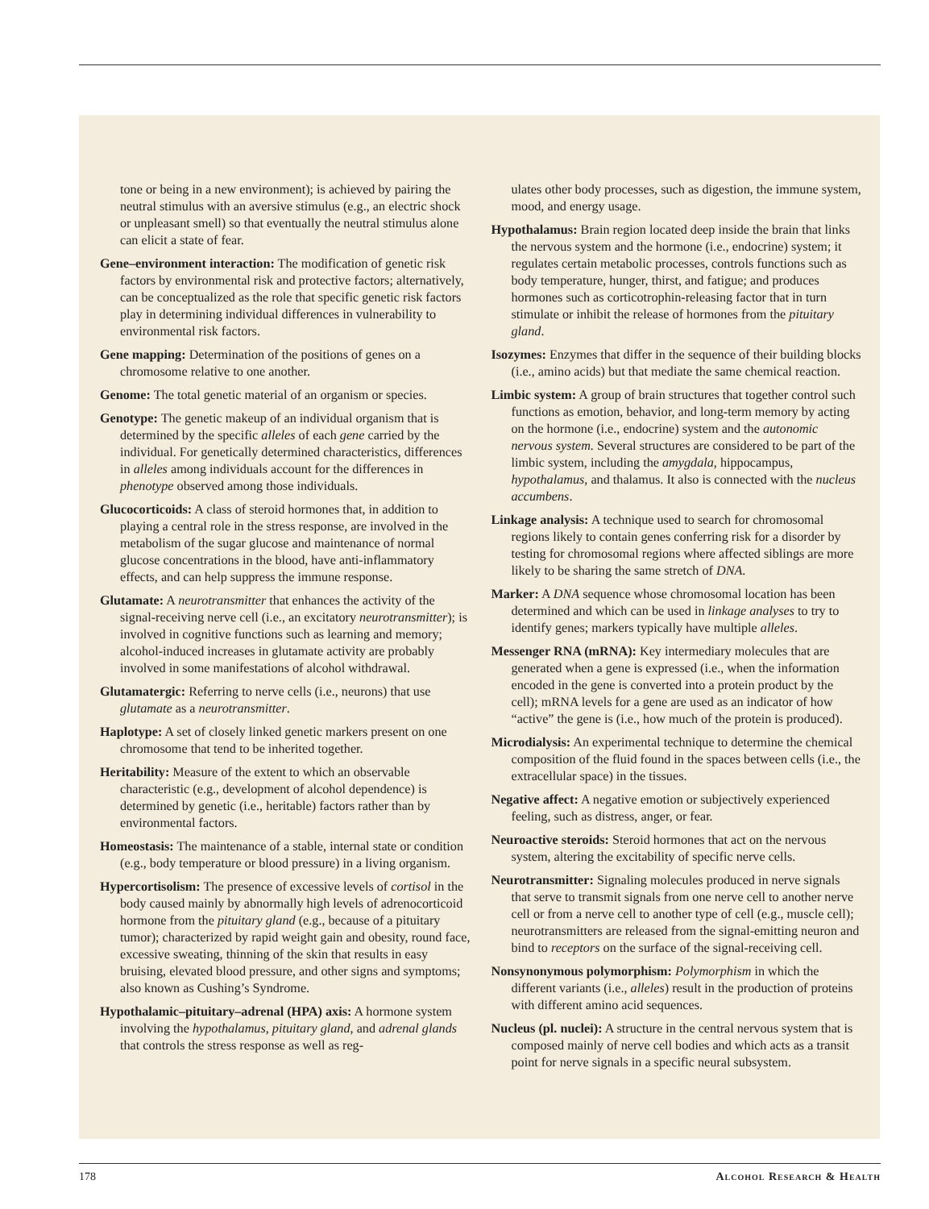tone or being in a new environment); is achieved by pairing the neutral stimulus with an aversive stimulus (e.g., an electric shock or unpleasant smell) so that eventually the neutral stimulus alone can elicit a state of fear.
Gene–environment interaction: The modification of genetic risk factors by environmental risk and protective factors; alternatively, can be conceptualized as the role that specific genetic risk factors play in determining individual differences in vulnerability to environmental risk factors.
Gene mapping: Determination of the positions of genes on a chromosome relative to one another.
Genome: The total genetic material of an organism or species.
Genotype: The genetic makeup of an individual organism that is determined by the specific alleles of each gene carried by the individual. For genetically determined characteristics, differences in alleles among individuals account for the differences in phenotype observed among those individuals.
Glucocorticoids: A class of steroid hormones that, in addition to playing a central role in the stress response, are involved in the metabolism of the sugar glucose and maintenance of normal glucose concentrations in the blood, have anti-inflammatory effects, and can help suppress the immune response.
Glutamate: A neurotransmitter that enhances the activity of the signal-receiving nerve cell (i.e., an excitatory neurotransmitter); is involved in cognitive functions such as learning and memory; alcohol-induced increases in glutamate activity are probably involved in some manifestations of alcohol withdrawal.
Glutamatergic: Referring to nerve cells (i.e., neurons) that use glutamate as a neurotransmitter.
Haplotype: A set of closely linked genetic markers present on one chromosome that tend to be inherited together.
Heritability: Measure of the extent to which an observable characteristic (e.g., development of alcohol dependence) is determined by genetic (i.e., heritable) factors rather than by environmental factors.
Homeostasis: The maintenance of a stable, internal state or condition (e.g., body temperature or blood pressure) in a living organism.
Hypercortisolism: The presence of excessive levels of cortisol in the body caused mainly by abnormally high levels of adrenocorticoid hormone from the pituitary gland (e.g., because of a pituitary tumor); characterized by rapid weight gain and obesity, round face, excessive sweating, thinning of the skin that results in easy bruising, elevated blood pressure, and other signs and symptoms; also known as Cushing’s Syndrome.
Hypothalamic–pituitary–adrenal (HPA) axis: A hormone system involving the hypothalamus, pituitary gland, and adrenal glands that controls the stress response as well as reg-
ulates other body processes, such as digestion, the immune system, mood, and energy usage.
Hypothalamus: Brain region located deep inside the brain that links the nervous system and the hormone (i.e., endocrine) system; it regulates certain metabolic processes, controls functions such as body temperature, hunger, thirst, and fatigue; and produces hormones such as corticotrophin-releasing factor that in turn stimulate or inhibit the release of hormones from the pituitary gland.
Isozymes: Enzymes that differ in the sequence of their building blocks (i.e., amino acids) but that mediate the same chemical reaction.
Limbic system: A group of brain structures that together control such functions as emotion, behavior, and long-term memory by acting on the hormone (i.e., endocrine) system and the autonomic nervous system. Several structures are considered to be part of the limbic system, including the amygdala, hippocampus, hypothalamus, and thalamus. It also is connected with the nucleus accumbens.
Linkage analysis: A technique used to search for chromosomal regions likely to contain genes conferring risk for a disorder by testing for chromosomal regions where affected siblings are more likely to be sharing the same stretch of DNA.
Marker: A DNA sequence whose chromosomal location has been determined and which can be used in linkage analyses to try to identify genes; markers typically have multiple alleles.
Messenger RNA (mRNA): Key intermediary molecules that are generated when a gene is expressed (i.e., when the information encoded in the gene is converted into a protein product by the cell); mRNA levels for a gene are used as an indicator of how “active” the gene is (i.e., how much of the protein is produced).
Microdialysis: An experimental technique to determine the chemical composition of the fluid found in the spaces between cells (i.e., the extracellular space) in the tissues.
Negative affect: A negative emotion or subjectively experienced feeling, such as distress, anger, or fear.
Neuroactive steroids: Steroid hormones that act on the nervous system, altering the excitability of specific nerve cells.
Neurotransmitter: Signaling molecules produced in nerve signals that serve to transmit signals from one nerve cell to another nerve cell or from a nerve cell to another type of cell (e.g., muscle cell); neurotransmitters are released from the signal-emitting neuron and bind to receptors on the surface of the signal-receiving cell.
Nonsynonymous polymorphism: Polymorphism in which the different variants (i.e., alleles) result in the production of proteins with different amino acid sequences.
Nucleus (pl. nuclei): A structure in the central nervous system that is composed mainly of nerve cell bodies and which acts as a transit point for nerve signals in a specific neural subsystem.
178 Alcohol Research & Health